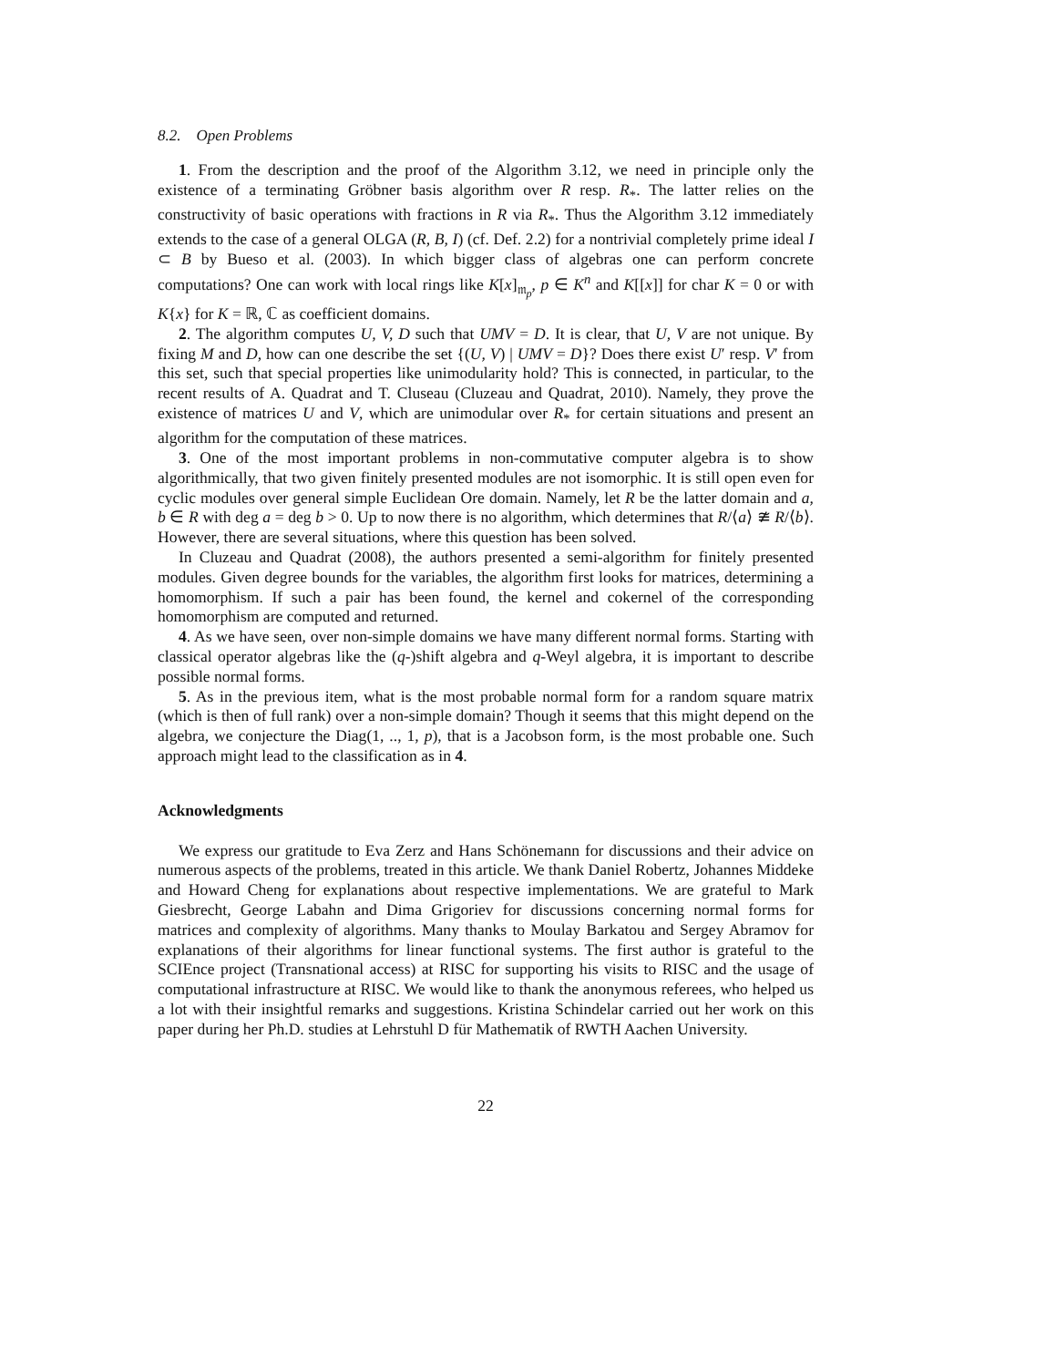8.2. Open Problems
1. From the description and the proof of the Algorithm 3.12, we need in principle only the existence of a terminating Gröbner basis algorithm over R resp. R<sub>*</sub>. The latter relies on the constructivity of basic operations with fractions in R via R<sub>*</sub>. Thus the Algorithm 3.12 immediately extends to the case of a general OLGA (R, B, I) (cf. Def. 2.2) for a nontrivial completely prime ideal I ⊂ B by Bueso et al. (2003). In which bigger class of algebras one can perform concrete computations? One can work with local rings like K[x]<sub>𝔪<sub>p</sub></sub>, p ∈ K<sup>n</sup> and K[[x]] for char K = 0 or with K{x} for K = ℝ, ℂ as coefficient domains.
2. The algorithm computes U, V, D such that UMV = D. It is clear, that U, V are not unique. By fixing M and D, how can one describe the set {(U, V) | UMV = D}? Does there exist U′ resp. V′ from this set, such that special properties like unimodularity hold? This is connected, in particular, to the recent results of A. Quadrat and T. Cluseau (Cluzeau and Quadrat, 2010). Namely, they prove the existence of matrices U and V, which are unimodular over R<sub>*</sub> for certain situations and present an algorithm for the computation of these matrices.
3. One of the most important problems in non-commutative computer algebra is to show algorithmically, that two given finitely presented modules are not isomorphic. It is still open even for cyclic modules over general simple Euclidean Ore domain. Namely, let R be the latter domain and a, b ∈ R with deg a = deg b > 0. Up to now there is no algorithm, which determines that R/⟨a⟩ ≇ R/⟨b⟩. However, there are several situations, where this question has been solved.
In Cluzeau and Quadrat (2008), the authors presented a semi-algorithm for finitely presented modules. Given degree bounds for the variables, the algorithm first looks for matrices, determining a homomorphism. If such a pair has been found, the kernel and cokernel of the corresponding homomorphism are computed and returned.
4. As we have seen, over non-simple domains we have many different normal forms. Starting with classical operator algebras like the (q-)shift algebra and q-Weyl algebra, it is important to describe possible normal forms.
5. As in the previous item, what is the most probable normal form for a random square matrix (which is then of full rank) over a non-simple domain? Though it seems that this might depend on the algebra, we conjecture the Diag(1, .., 1, p), that is a Jacobson form, is the most probable one. Such approach might lead to the classification as in 4.
Acknowledgments
We express our gratitude to Eva Zerz and Hans Schönemann for discussions and their advice on numerous aspects of the problems, treated in this article. We thank Daniel Robertz, Johannes Middeke and Howard Cheng for explanations about respective implementations. We are grateful to Mark Giesbrecht, George Labahn and Dima Grigoriev for discussions concerning normal forms for matrices and complexity of algorithms. Many thanks to Moulay Barkatou and Sergey Abramov for explanations of their algorithms for linear functional systems. The first author is grateful to the SCIEnce project (Transnational access) at RISC for supporting his visits to RISC and the usage of computational infrastructure at RISC. We would like to thank the anonymous referees, who helped us a lot with their insightful remarks and suggestions. Kristina Schindelar carried out her work on this paper during her Ph.D. studies at Lehrstuhl D für Mathematik of RWTH Aachen University.
22